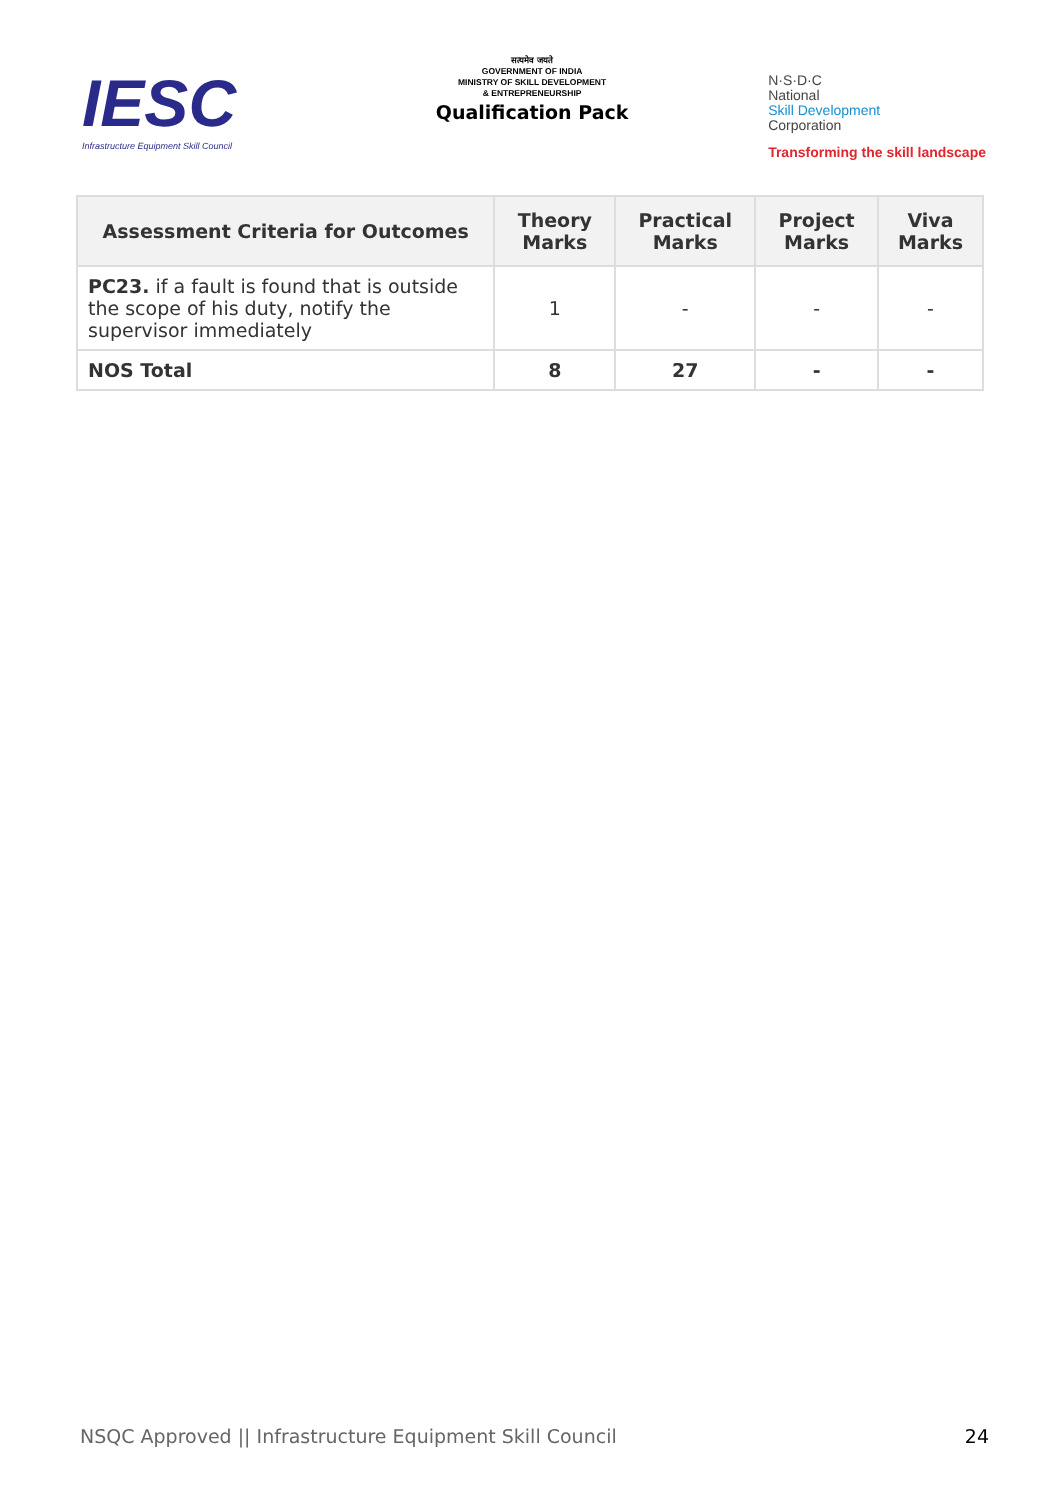IESC
Infrastructure Equipment Skill Council
सत्यमेव जयते
GOVERNMENT OF INDIA
MINISTRY OF SKILL DEVELOPMENT
& ENTREPRENEURSHIP
Qualification Pack
N·S·D·C
National
Skill Development
Corporation
Transforming the skill landscape
| Assessment Criteria for Outcomes | Theory Marks | Practical Marks | Project Marks | Viva Marks |
| --- | --- | --- | --- | --- |
| PC23. if a fault is found that is outside the scope of his duty, notify the supervisor immediately | 1 | - | - | - |
| NOS Total | 8 | 27 | - | - |
NSQC Approved || Infrastructure Equipment Skill Council 24